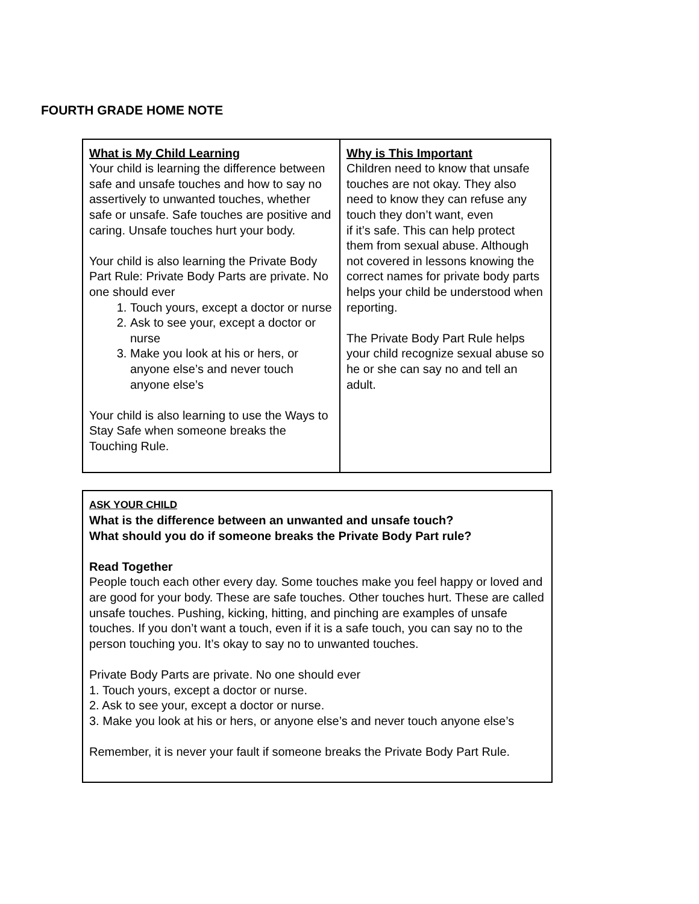FOURTH GRADE HOME NOTE
| What is My Child Learning Your child is learning the difference between safe and unsafe touches and how to say no assertively to unwanted touches, whether safe or unsafe. Safe touches are positive and caring. Unsafe touches hurt your body. Your child is also learning the Private Body Part Rule: Private Body Parts are private. No one should ever 1. Touch yours, except a doctor or nurse 2. Ask to see your, except a doctor or nurse 3. Make you look at his or hers, or anyone else’s and never touch anyone else’s Your child is also learning to use the Ways to Stay Safe when someone breaks the Touching Rule. | Why is This Important Children need to know that unsafe touches are not okay. They also need to know they can refuse any touch they don’t want, even if it’s safe. This can help protect them from sexual abuse. Although not covered in lessons knowing the correct names for private body parts helps your child be understood when reporting. The Private Body Part Rule helps your child recognize sexual abuse so he or she can say no and tell an adult. |
ASK YOUR CHILD
What is the difference between an unwanted and unsafe touch?
What should you do if someone breaks the Private Body Part rule?
Read Together
People touch each other every day. Some touches make you feel happy or loved and are good for your body. These are safe touches. Other touches hurt. These are called unsafe touches. Pushing, kicking, hitting, and pinching are examples of unsafe touches. If you don’t want a touch, even if it is a safe touch, you can say no to the person touching you. It’s okay to say no to unwanted touches.
Private Body Parts are private. No one should ever
1. Touch yours, except a doctor or nurse.
2. Ask to see your, except a doctor or nurse.
3. Make you look at his or hers, or anyone else’s and never touch anyone else’s
Remember, it is never your fault if someone breaks the Private Body Part Rule.